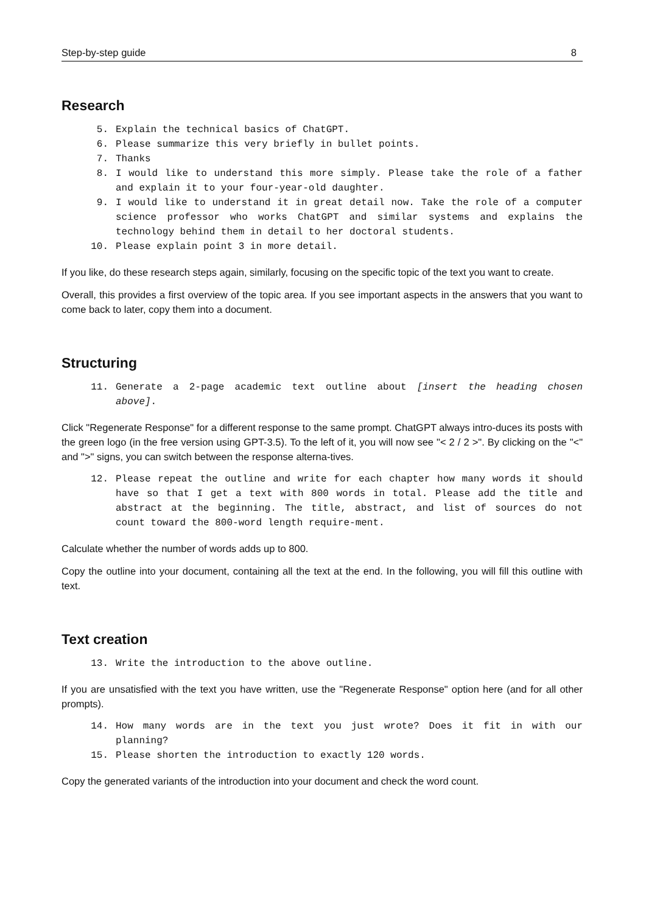Step-by-step guide 8
Research
5. Explain the technical basics of ChatGPT.
6. Please summarize this very briefly in bullet points.
7. Thanks
8. I would like to understand this more simply. Please take the role of a father and explain it to your four-year-old daughter.
9. I would like to understand it in great detail now. Take the role of a computer science professor who works ChatGPT and similar systems and explains the technology behind them in detail to her doctoral students.
10. Please explain point 3 in more detail.
If you like, do these research steps again, similarly, focusing on the specific topic of the text you want to create.
Overall, this provides a first overview of the topic area. If you see important aspects in the answers that you want to come back to later, copy them into a document.
Structuring
11. Generate a 2-page academic text outline about [insert the heading chosen above].
Click "Regenerate Response" for a different response to the same prompt. ChatGPT always intro-duces its posts with the green logo (in the free version using GPT-3.5). To the left of it, you will now see "< 2 / 2 >". By clicking on the "<" and ">" signs, you can switch between the response alterna-tives.
12. Please repeat the outline and write for each chapter how many words it should have so that I get a text with 800 words in total. Please add the title and abstract at the beginning. The title, abstract, and list of sources do not count toward the 800-word length require-ment.
Calculate whether the number of words adds up to 800.
Copy the outline into your document, containing all the text at the end. In the following, you will fill this outline with text.
Text creation
13. Write the introduction to the above outline.
If you are unsatisfied with the text you have written, use the "Regenerate Response" option here (and for all other prompts).
14. How many words are in the text you just wrote? Does it fit in with our planning?
15. Please shorten the introduction to exactly 120 words.
Copy the generated variants of the introduction into your document and check the word count.